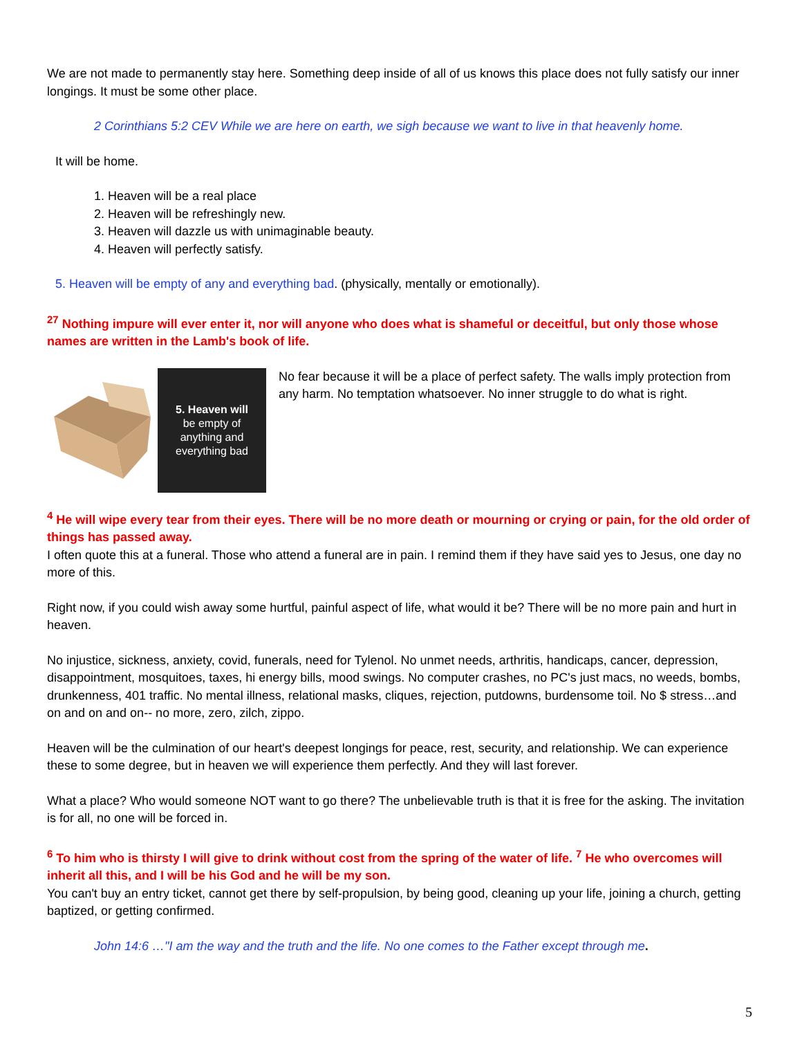We are not made to permanently stay here. Something deep inside of all of us knows this place does not fully satisfy our inner longings. It must be some other place.
2 Corinthians 5:2 CEV While we are here on earth, we sigh because we want to live in that heavenly home.
It will be home.
1. Heaven will be a real place
2. Heaven will be refreshingly new.
3. Heaven will dazzle us with unimaginable beauty.
4. Heaven will perfectly satisfy.
5. Heaven will be empty of any and everything bad. (physically, mentally or emotionally).
<sup>27</sup> Nothing impure will ever enter it, nor will anyone who does what is shameful or deceitful, but only those whose names are written in the Lamb's book of life.
5. Heaven will
be empty of
anything and
everything bad
No fear because it will be a place of perfect safety. The walls imply protection from any harm. No temptation whatsoever. No inner struggle to do what is right.
<sup>4</sup> He will wipe every tear from their eyes. There will be no more death or mourning or crying or pain, for the old order of things has passed away.
I often quote this at a funeral. Those who attend a funeral are in pain. I remind them if they have said yes to Jesus, one day no more of this.
Right now, if you could wish away some hurtful, painful aspect of life, what would it be? There will be no more pain and hurt in heaven.
No injustice, sickness, anxiety, covid, funerals, need for Tylenol. No unmet needs, arthritis, handicaps, cancer, depression, disappointment, mosquitoes, taxes, hi energy bills, mood swings. No computer crashes, no PC's just macs, no weeds, bombs, drunkenness, 401 traffic. No mental illness, relational masks, cliques, rejection, putdowns, burdensome toil. No $ stress…and on and on and on-- no more, zero, zilch, zippo.
Heaven will be the culmination of our heart's deepest longings for peace, rest, security, and relationship. We can experience these to some degree, but in heaven we will experience them perfectly. And they will last forever.
What a place? Who would someone NOT want to go there? The unbelievable truth is that it is free for the asking. The invitation is for all, no one will be forced in.
<sup>6</sup> To him who is thirsty I will give to drink without cost from the spring of the water of life. <sup>7</sup> He who overcomes will inherit all this, and I will be his God and he will be my son.
You can't buy an entry ticket, cannot get there by self-propulsion, by being good, cleaning up your life, joining a church, getting baptized, or getting confirmed.
John 14:6 …"I am the way and the truth and the life. No one comes to the Father except through me.
5